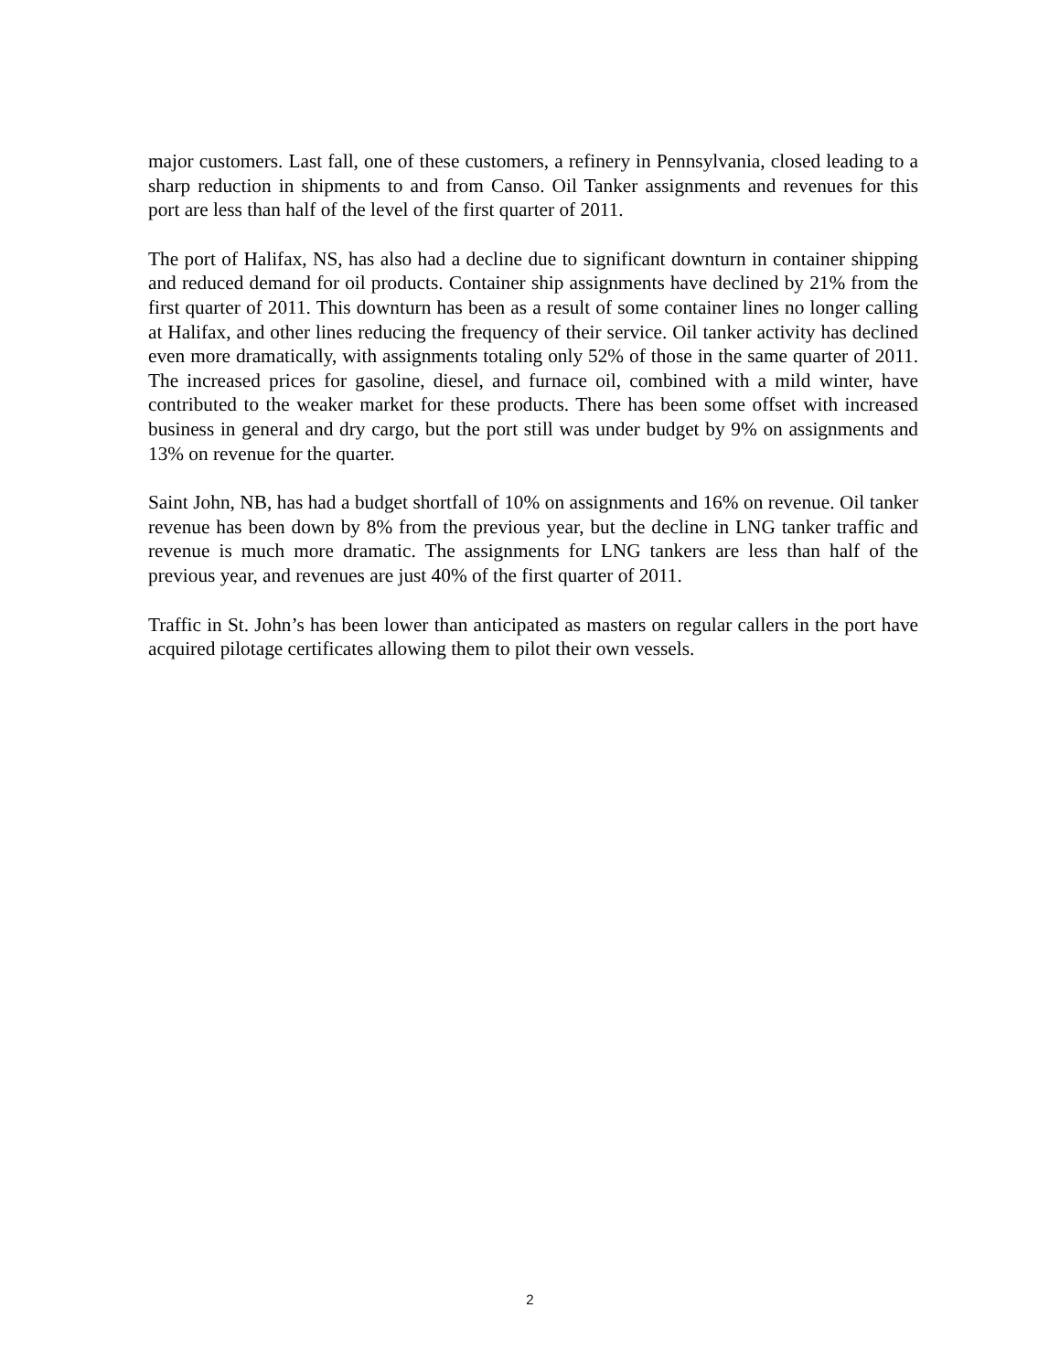major customers. Last fall, one of these customers, a refinery in Pennsylvania, closed leading to a sharp reduction in shipments to and from Canso. Oil Tanker assignments and revenues for this port are less than half of the level of the first quarter of 2011.
The port of Halifax, NS, has also had a decline due to significant downturn in container shipping and reduced demand for oil products. Container ship assignments have declined by 21% from the first quarter of 2011. This downturn has been as a result of some container lines no longer calling at Halifax, and other lines reducing the frequency of their service. Oil tanker activity has declined even more dramatically, with assignments totaling only 52% of those in the same quarter of 2011. The increased prices for gasoline, diesel, and furnace oil, combined with a mild winter, have contributed to the weaker market for these products. There has been some offset with increased business in general and dry cargo, but the port still was under budget by 9% on assignments and 13% on revenue for the quarter.
Saint John, NB, has had a budget shortfall of 10% on assignments and 16% on revenue. Oil tanker revenue has been down by 8% from the previous year, but the decline in LNG tanker traffic and revenue is much more dramatic. The assignments for LNG tankers are less than half of the previous year, and revenues are just 40% of the first quarter of 2011.
Traffic in St. John’s has been lower than anticipated as masters on regular callers in the port have acquired pilotage certificates allowing them to pilot their own vessels.
2